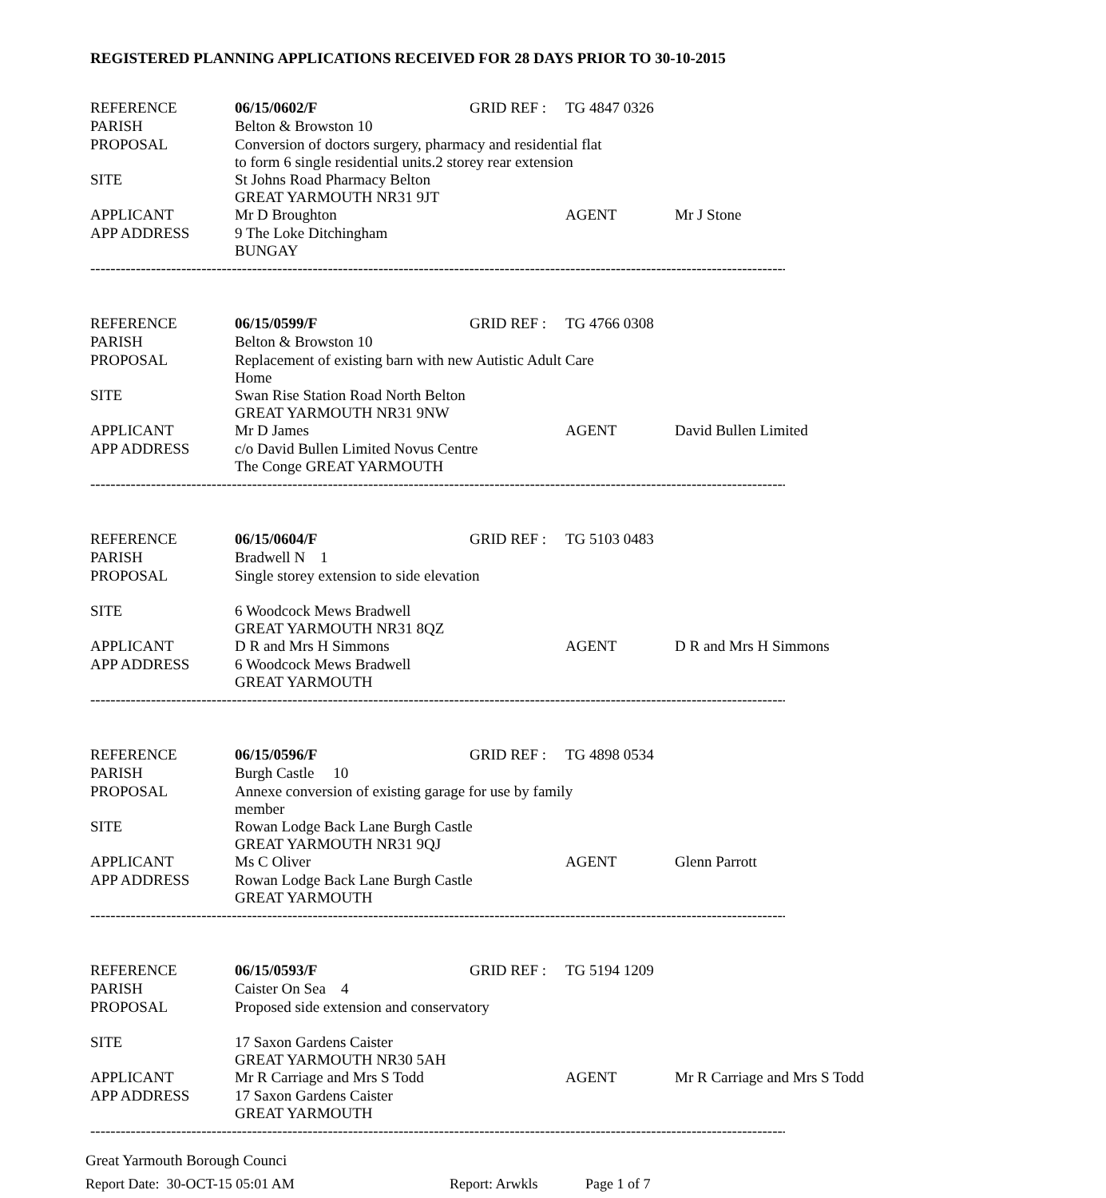REGISTERED PLANNING APPLICATIONS RECEIVED FOR 28 DAYS PRIOR TO 30-10-2015
| REFERENCE | 06/15/0602/F | GRID REF : | TG 4847 0326 | |
| PARISH | Belton & Browston 10 | | | |
| PROPOSAL | Conversion of doctors surgery, pharmacy and residential flat to form 6 single residential units.2 storey rear extension | | | |
| SITE | St Johns Road Pharmacy Belton GREAT YARMOUTH NR31 9JT | | | |
| APPLICANT | Mr D Broughton | | AGENT | Mr J Stone |
| APP ADDRESS | 9 The Loke Ditchingham BUNGAY | | | |
| -------------------------------------------------------------------------------------------------------------------------------------------------------------------- | | | | |
| REFERENCE | 06/15/0599/F | GRID REF : | TG 4766 0308 | |
| PARISH | Belton & Browston 10 | | | |
| PROPOSAL | Replacement of existing barn with new Autistic Adult Care Home | | | |
| SITE | Swan Rise Station Road North Belton GREAT YARMOUTH NR31 9NW | | | |
| APPLICANT | Mr D James | | AGENT | David Bullen Limited |
| APP ADDRESS | c/o David Bullen Limited Novus Centre The Conge GREAT YARMOUTH | | | |
| -------------------------------------------------------------------------------------------------------------------------------------------------------------------- | | | | |
| REFERENCE | 06/15/0604/F | GRID REF : | TG 5103 0483 | |
| PARISH | Bradwell N 1 | | | |
| PROPOSAL | Single storey extension to side elevation | | | |
| SITE | 6 Woodcock Mews Bradwell GREAT YARMOUTH NR31 8QZ | | | |
| APPLICANT | D R and Mrs H Simmons | | AGENT | D R and Mrs H Simmons |
| APP ADDRESS | 6 Woodcock Mews Bradwell GREAT YARMOUTH | | | |
| -------------------------------------------------------------------------------------------------------------------------------------------------------------------- | | | | |
| REFERENCE | 06/15/0596/F | GRID REF : | TG 4898 0534 | |
| PARISH | Burgh Castle 10 | | | |
| PROPOSAL | Annexe conversion of existing garage for use by family member | | | |
| SITE | Rowan Lodge Back Lane Burgh Castle GREAT YARMOUTH NR31 9QJ | | | |
| APPLICANT | Ms C Oliver | | AGENT | Glenn Parrott |
| APP ADDRESS | Rowan Lodge Back Lane Burgh Castle GREAT YARMOUTH | | | |
| -------------------------------------------------------------------------------------------------------------------------------------------------------------------- | | | | |
| REFERENCE | 06/15/0593/F | GRID REF : | TG 5194 1209 | |
| PARISH | Caister On Sea 4 | | | |
| PROPOSAL | Proposed side extension and conservatory | | | |
| SITE | 17 Saxon Gardens Caister GREAT YARMOUTH NR30 5AH | | | |
| APPLICANT | Mr R Carriage and Mrs S Todd | | AGENT | Mr R Carriage and Mrs S Todd |
| APP ADDRESS | 17 Saxon Gardens Caister GREAT YARMOUTH | | | |
| -------------------------------------------------------------------------------------------------------------------------------------------------------------------- | | | | |
Great Yarmouth Borough Counci
Report Date: 30-OCT-15 05:01 AM Report: Arwkls Page 1 of 7